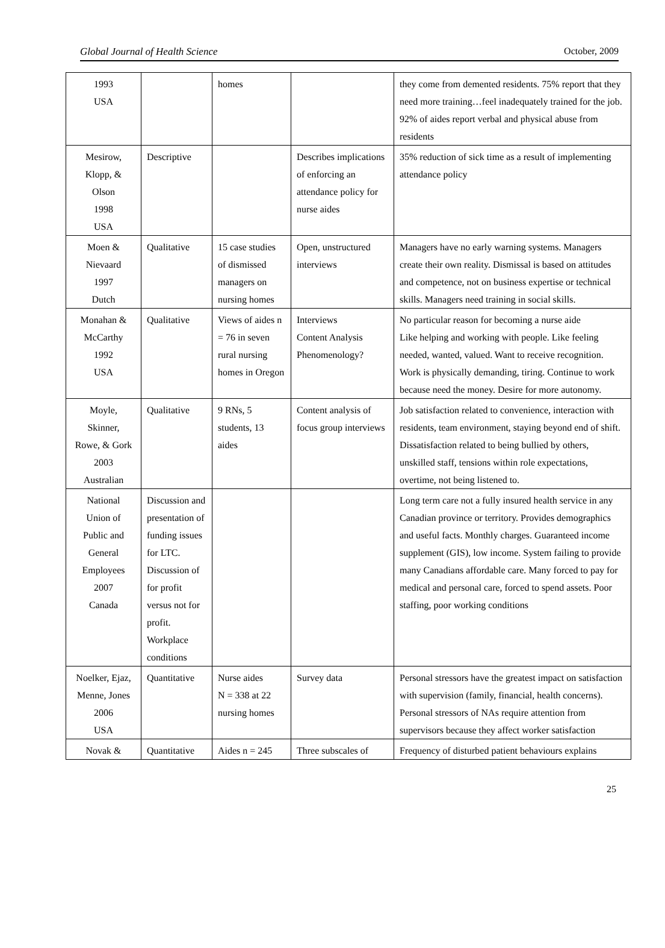Global Journal of Health Science October, 2009
| 1993 USA | | homes | | they come from demented residents. 75% report that they need more training…feel inadequately trained for the job. 92% of aides report verbal and physical abuse from residents |
| Mesirow, Klopp, & Olson 1998 USA | Descriptive | | Describes implications of enforcing an attendance policy for nurse aides | 35% reduction of sick time as a result of implementing attendance policy |
| Moen & Nievaard 1997 Dutch | Qualitative | 15 case studies of dismissed managers on nursing homes | Open, unstructured interviews | Managers have no early warning systems. Managers create their own reality. Dismissal is based on attitudes and competence, not on business expertise or technical skills. Managers need training in social skills. |
| Monahan & McCarthy 1992 USA | Qualitative | Views of aides n = 76 in seven rural nursing homes in Oregon | Interviews Content Analysis Phenomenology? | No particular reason for becoming a nurse aide Like helping and working with people. Like feeling needed, wanted, valued. Want to receive recognition. Work is physically demanding, tiring. Continue to work because need the money. Desire for more autonomy. |
| Moyle, Skinner, Rowe, & Gork 2003 Australian | Qualitative | 9 RNs, 5 students, 13 aides | Content analysis of focus group interviews | Job satisfaction related to convenience, interaction with residents, team environment, staying beyond end of shift. Dissatisfaction related to being bullied by others, unskilled staff, tensions within role expectations, overtime, not being listened to. |
| National Union of Public and General Employees 2007 Canada | Discussion and presentation of funding issues for LTC. Discussion of for profit versus not for profit. Workplace conditions | | | Long term care not a fully insured health service in any Canadian province or territory. Provides demographics and useful facts. Monthly charges. Guaranteed income supplement (GIS), low income. System failing to provide many Canadians affordable care. Many forced to pay for medical and personal care, forced to spend assets. Poor staffing, poor working conditions |
| Noelker, Ejaz, Menne, Jones 2006 USA | Quantitative | Nurse aides N = 338 at 22 nursing homes | Survey data | Personal stressors have the greatest impact on satisfaction with supervision (family, financial, health concerns). Personal stressors of NAs require attention from supervisors because they affect worker satisfaction |
| Novak & | Quantitative | Aides n = 245 | Three subscales of | Frequency of disturbed patient behaviours explains |
25